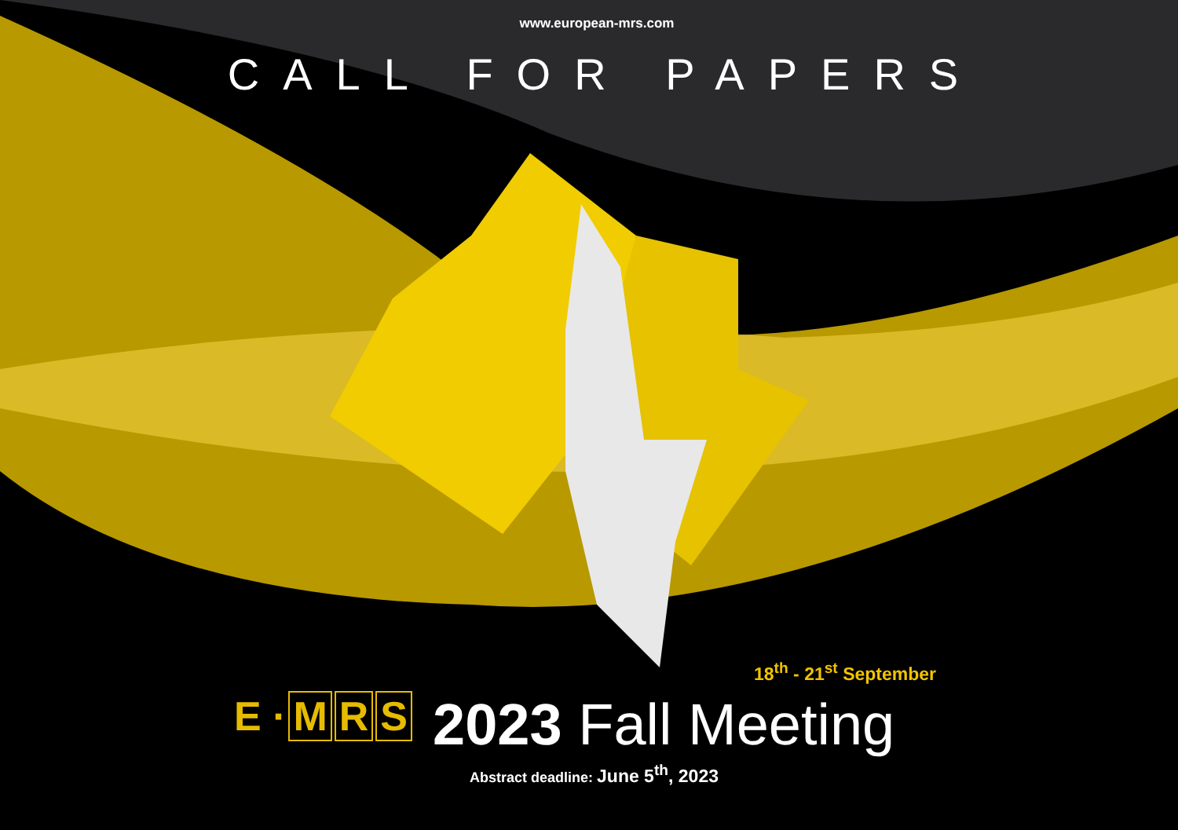www.european-mrs.com
CALL FOR PAPERS
18<sup>th</sup> - 21<sup>st</sup> September
E · M R S
2023 Fall Meeting
Abstract deadline: June 5<sup>th</sup>, 2023